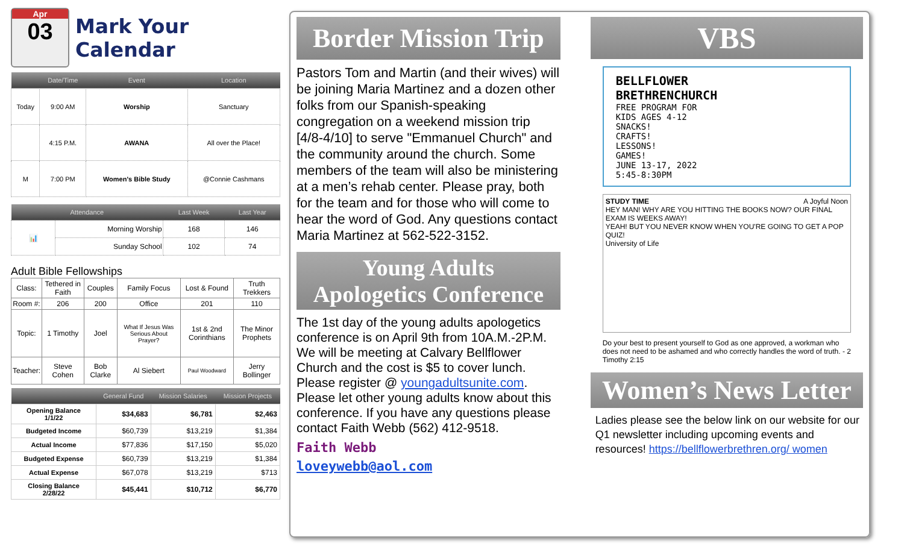Apr
03
Mark Your Calendar
| | Date/Time | Event | Location |
| --- | --- | --- | --- |
| Today | 9:00 AM | Worship | Sanctuary |
| | 4:15 P.M. | AWANA | All over the Place! |
| M | 7:00 PM | Women's Bible Study | @Connie Cashmans |
| Attendance | | Last Week | Last Year |
| --- | --- | --- | --- |
| 📊 | Morning Worship | 168 | 146 |
| | Sunday School | 102 | 74 |
Adult Bible Fellowships
| Class: | Tethered in Faith | Couples | Family Focus | Lost & Found | Truth Trekkers |
| Room #: | 206 | 200 | Office | 201 | 110 |
| Topic: | 1 Timothy | Joel | What If Jesus Was Serious About Prayer? | 1st & 2nd Corinthians | The Minor Prophets |
| Teacher: | Steve Cohen | Bob Clarke | Al Siebert | Paul Woodward | Jerry Bollinger |
| | General Fund | Mission Salaries | Mission Projects |
| --- | --- | --- | --- |
| Opening Balance 1/1/22 | $34,683 | $6,781 | $2,463 |
| Budgeted Income | $60,739 | $13,219 | $1,384 |
| Actual Income | $77,836 | $17,150 | $5,020 |
| Budgeted Expense | $60,739 | $13,219 | $1,384 |
| Actual Expense | $67,078 | $13,219 | $713 |
| Closing Balance 2/28/22 | $45,441 | $10,712 | $6,770 |
Border Mission Trip
Pastors Tom and Martin (and their wives) will be joining Maria Martinez and a dozen other folks from our Spanish-speaking congregation on a weekend mission trip [4/8-4/10] to serve "Emmanuel Church" and the community around the church. Some members of the team will also be ministering at a men’s rehab center. Please pray, both for the team and for those who will come to hear the word of God. Any questions contact Maria Martinez at 562-522-3152.
Young Adults
Apologetics Conference
The 1st day of the young adults apologetics conference is on April 9th from 10A.M.-2P.M. We will be meeting at Calvary Bellflower Church and the cost is $5 to cover lunch. Please register @ youngadultsunite.com. Please let other young adults know about this conference. If you have any questions please contact Faith Webb (562) 412-9518.
Faith Webb
loveywebb@aol.com
VBS
BELLFLOWER
BRETHRENCHURCH
FREE PROGRAM FOR
KIDS AGES 4-12
SNACKS!
CRAFTS!
LESSONS!
GAMES!
JUNE 13-17, 2022
5:45-8:30PM
STUDY TIME A Joyful Noon
HEY MAN! WHY ARE YOU HITTING THE BOOKS NOW? OUR FINAL EXAM IS WEEKS AWAY!
YEAH! BUT YOU NEVER KNOW WHEN YOU'RE GOING TO GET A POP QUIZ!
University of Life
Do your best to present yourself to God as one approved, a workman who does not need to be ashamed and who correctly handles the word of truth. - 2 Timothy 2:15
Women’s News Letter
Ladies please see the below link on our website for our Q1 newsletter including upcoming events and resources! https://bellflowerbrethren.org/ women